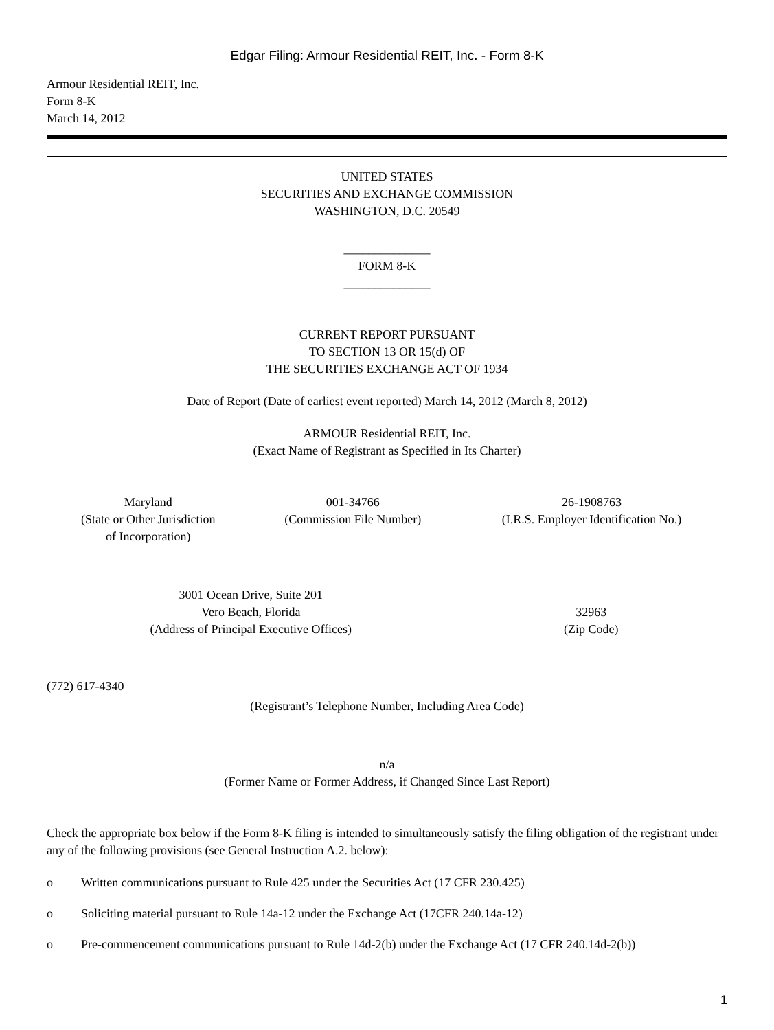Edgar Filing: Armour Residential REIT, Inc. - Form 8-K
Armour Residential REIT, Inc.
Form 8-K
March 14, 2012
UNITED STATES
SECURITIES AND EXCHANGE COMMISSION
WASHINGTON, D.C. 20549
______________
FORM 8-K
______________
CURRENT REPORT PURSUANT
TO SECTION 13 OR 15(d) OF
THE SECURITIES EXCHANGE ACT OF 1934
Date of Report (Date of earliest event reported) March 14, 2012 (March 8, 2012)
ARMOUR Residential REIT, Inc.
(Exact Name of Registrant as Specified in Its Charter)
| Maryland (State or Other Jurisdiction of Incorporation) | 001-34766 (Commission File Number) | 26-1908763 (I.R.S. Employer Identification No.) |
| 3001 Ocean Drive, Suite 201 Vero Beach, Florida (Address of Principal Executive Offices) | 32963 (Zip Code) |
(772) 617-4340
(Registrant’s Telephone Number, Including Area Code)
n/a
(Former Name or Former Address, if Changed Since Last Report)
Check the appropriate box below if the Form 8-K filing is intended to simultaneously satisfy the filing obligation of the registrant under any of the following provisions (see General Instruction A.2. below):
o Written communications pursuant to Rule 425 under the Securities Act (17 CFR 230.425)
o Soliciting material pursuant to Rule 14a-12 under the Exchange Act (17CFR 240.14a-12)
o Pre-commencement communications pursuant to Rule 14d-2(b) under the Exchange Act (17 CFR 240.14d-2(b))
1